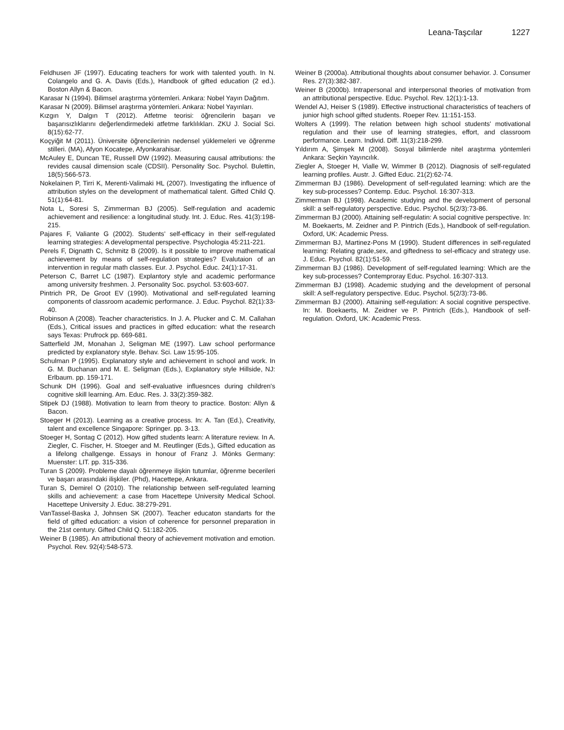Leana-Taşcılar 1227
Feldhusen JF (1997). Educating teachers for work with talented youth. In N. Colangelo and G. A. Davis (Eds.), Handbook of gifted education (2 ed.). Boston Allyn & Bacon.
Karasar N (1994). Bilimsel araştırma yöntemleri. Ankara: Nobel Yayın Dağıtım.
Karasar N (2009). Bilimsel araştırma yöntemleri. Ankara: Nobel Yayınları.
Kızgın Y, Dalgın T (2012). Atfetme teorisi: öğrencilerin başarı ve başarısızlıklarını değerlendirmedeki atfetme farklılıkları. ZKU J. Social Sci. 8(15):62-77.
Koçyiğit M (2011). Üniversite öğrencilerinin nedensel yüklemeleri ve öğrenme stilleri. (MA), Afyon Kocatepe, Afyonkarahisar.
McAuley E, Duncan TE, Russell DW (1992). Measuring causal attributions: the revides causal dimension scale (CDSII). Personality Soc. Psychol. Bulettin, 18(5):566-573.
Nokelainen P, Tirri K, Merenti-Valimaki HL (2007). Investigating the influence of attribution styles on the development of mathematical talent. Gifted Child Q. 51(1):64-81.
Nota L, Soresi S, Zimmerman BJ (2005). Self-regulation and academic achievement and resilience: a longitudinal study. Int. J. Educ. Res. 41(3):198-215.
Pajares F, Valiante G (2002). Students' self-efficacy in their self-regulated learning strategies: A developmental perspective. Psychologia 45:211-221.
Perels F, Dignatth C, Schmitz B (2009). Is it possible to improve mathematical achievement by means of self-regulation strategies? Evalutaion of an intervention in regular math classes. Eur. J. Psychol. Educ. 24(1):17-31.
Peterson C, Barret LC (1987). Explantory style and academic performance among university freshmen. J. Personality Soc. psychol. 53:603-607.
Pintrich PR, De Groot EV (1990). Motivational and self-regulated learning components of classroom academic performance. J. Educ. Psychol. 82(1):33-40.
Robinson A (2008). Teacher characteristics. In J. A. Plucker and C. M. Callahan (Eds.), Critical issues and practices in gifted education: what the research says Texas: Prufrock pp. 669-681.
Satterfield JM, Monahan J, Seligman ME (1997). Law school performance predicted by explanatory style. Behav. Sci. Law 15:95-105.
Schulman P (1995). Explanatory style and achievement in school and work. In G. M. Buchanan and M. E. Seligman (Eds.), Explanatory style Hillside, NJ: Erlbaum. pp. 159-171.
Schunk DH (1996). Goal and self-evaluative influesnces during children's cognitive skill learning. Am. Educ. Res. J. 33(2):359-382.
Stipek DJ (1988). Motivation to learn from theory to practice. Boston: Allyn & Bacon.
Stoeger H (2013). Learning as a creative process. In: A. Tan (Ed.), Creativity, talent and excellence Singapore: Springer. pp. 3-13.
Stoeger H, Sontag C (2012). How gifted students learn: A literature review. In A. Ziegler, C. Fischer, H. Stoeger and M. Reutlinger (Eds.), Gifted education as a lifelong challgenge. Essays in honour of Franz J. Mönks Germany: Muenster: LIT. pp. 315-336.
Turan S (2009). Probleme dayalı öğrenmeye ilişkin tutumlar, öğrenme becerileri ve başarı arasındaki ilişkiler. (Phd), Hacettepe, Ankara.
Turan S, Demirel O (2010). The relationship between self-regulated learning skills and achievement: a case from Hacettepe University Medical School. Hacettepe University J. Educ. 38:279-291.
VanTassel-Baska J, Johnsen SK (2007). Teacher educaton standarts for the field of gifted education: a vision of coherence for personnel preparation in the 21st century. Gifted Child Q. 51:182-205.
Weiner B (1985). An attributional theory of achievement motivation and emotion. Psychol. Rev. 92(4):548-573.
Weiner B (2000a). Attributional thoughts about consumer behavior. J. Consumer Res. 27(3):382-387.
Weiner B (2000b). Intrapersonal and interpersonal theories of motivation from an attributional perspective. Educ. Psychol. Rev. 12(1):1-13.
Wendel AJ, Heiser S (1989). Effective instructional characteristics of teachers of junior high school gifted students. Roeper Rev. 11:151-153.
Wolters A (1999). The relation between high school students' motivational regulation and their use of learning strategies, effort, and classroom performance. Learn. Individ. Diff. 11(3):218-299.
Yıldırım A, Şimşek M (2008). Sosyal bilimlerde nitel araştırma yöntemleri Ankara: Seçkin Yayıncılık.
Ziegler A, Stoeger H, Vialle W, Wimmer B (2012). Diagnosis of self-regulated learning profiles. Austr. J. Gifted Educ. 21(2):62-74.
Zimmerman BJ (1986). Development of self-regulated learning: which are the key sub-processes? Contemp. Educ. Psychol. 16:307-313.
Zimmerman BJ (1998). Academic studying and the development of personal skill: a self-regulatory perspective. Educ. Psychol. 5(2/3):73-86.
Zimmerman BJ (2000). Attaining self-regulatin: A social cognitive perspective. In: M. Boekaerts, M. Zeidner and P. Pintrich (Eds.), Handbook of self-regulation. Oxford, UK: Academic Press.
Zimmerman BJ, Martinez-Pons M (1990). Student differences in self-regulated learning: Relating grade,sex, and giftedness to sel-efficacy and strategy use. J. Educ. Psychol. 82(1):51-59.
Zimmerman BJ (1986). Development of self-regulated learning: Which are the key sub-processes? Contemproray Educ. Psychol. 16:307-313.
Zimmerman BJ (1998). Academic studying and the development of personal skill: A self-regulatory perspective. Educ. Psychol. 5(2/3):73-86.
Zimmerman BJ (2000). Attaining self-regulation: A social cognitive perspective. In: M. Boekaerts, M. Zeidner ve P. Pintrich (Eds.), Handbook of self-regulation. Oxford, UK: Academic Press.